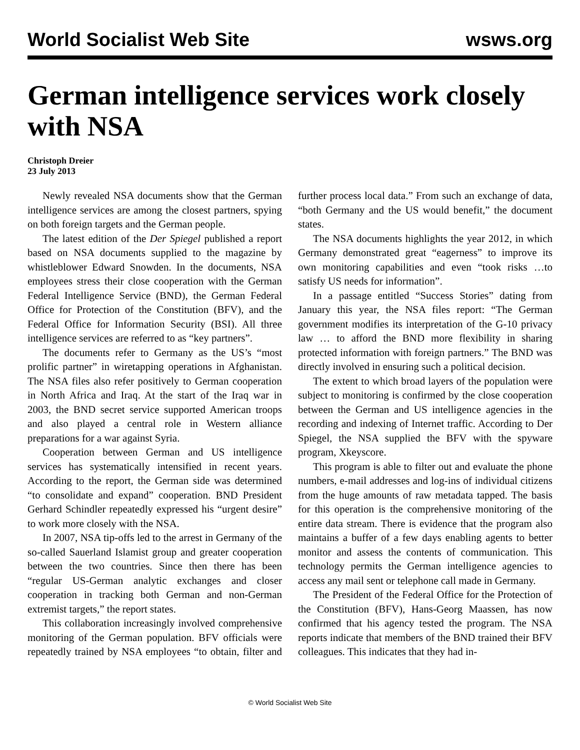World Socialist Web Site wsws.org
German intelligence services work closely with NSA
Christoph Dreier
23 July 2013
Newly revealed NSA documents show that the German intelligence services are among the closest partners, spying on both foreign targets and the German people.
The latest edition of the Der Spiegel published a report based on NSA documents supplied to the magazine by whistleblower Edward Snowden. In the documents, NSA employees stress their close cooperation with the German Federal Intelligence Service (BND), the German Federal Office for Protection of the Constitution (BFV), and the Federal Office for Information Security (BSI). All three intelligence services are referred to as “key partners”.
The documents refer to Germany as the US’s “most prolific partner” in wiretapping operations in Afghanistan. The NSA files also refer positively to German cooperation in North Africa and Iraq. At the start of the Iraq war in 2003, the BND secret service supported American troops and also played a central role in Western alliance preparations for a war against Syria.
Cooperation between German and US intelligence services has systematically intensified in recent years. According to the report, the German side was determined “to consolidate and expand” cooperation. BND President Gerhard Schindler repeatedly expressed his “urgent desire” to work more closely with the NSA.
In 2007, NSA tip-offs led to the arrest in Germany of the so-called Sauerland Islamist group and greater cooperation between the two countries. Since then there has been “regular US-German analytic exchanges and closer cooperation in tracking both German and non-German extremist targets,” the report states.
This collaboration increasingly involved comprehensive monitoring of the German population. BFV officials were repeatedly trained by NSA employees “to obtain, filter and further process local data.” From such an exchange of data, “both Germany and the US would benefit,” the document states.
The NSA documents highlights the year 2012, in which Germany demonstrated great “eagerness” to improve its own monitoring capabilities and even “took risks …to satisfy US needs for information”.
In a passage entitled “Success Stories” dating from January this year, the NSA files report: “The German government modifies its interpretation of the G-10 privacy law … to afford the BND more flexibility in sharing protected information with foreign partners.” The BND was directly involved in ensuring such a political decision.
The extent to which broad layers of the population were subject to monitoring is confirmed by the close cooperation between the German and US intelligence agencies in the recording and indexing of Internet traffic. According to Der Spiegel, the NSA supplied the BFV with the spyware program, Xkeyscore.
This program is able to filter out and evaluate the phone numbers, e-mail addresses and log-ins of individual citizens from the huge amounts of raw metadata tapped. The basis for this operation is the comprehensive monitoring of the entire data stream. There is evidence that the program also maintains a buffer of a few days enabling agents to better monitor and assess the contents of communication. This technology permits the German intelligence agencies to access any mail sent or telephone call made in Germany.
The President of the Federal Office for the Protection of the Constitution (BFV), Hans-Georg Maassen, has now confirmed that his agency tested the program. The NSA reports indicate that members of the BND trained their BFV colleagues. This indicates that they had in-
© World Socialist Web Site